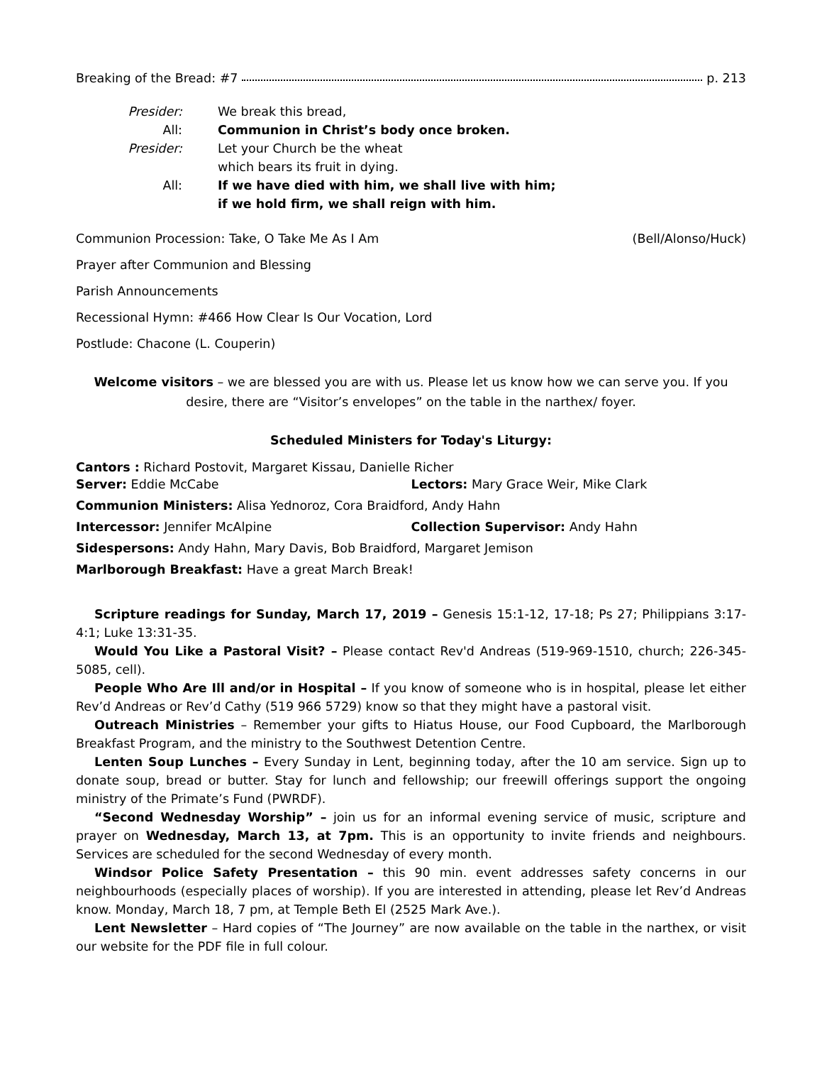Breaking of the Bread: #7 p. 213
Presider: We break this bread,
All: Communion in Christ’s body once broken.
Presider: Let your Church be the wheat
which bears its fruit in dying.
All: If we have died with him, we shall live with him;
if we hold firm, we shall reign with him.
Communion Procession: Take, O Take Me As I Am (Bell/Alonso/Huck)
Prayer after Communion and Blessing
Parish Announcements
Recessional Hymn: #466 How Clear Is Our Vocation, Lord
Postlude: Chacone (L. Couperin)
Welcome visitors – we are blessed you are with us. Please let us know how we can serve you. If you desire, there are “Visitor’s envelopes” on the table in the narthex/ foyer.
Scheduled Ministers for Today's Liturgy:
Cantors : Richard Postovit, Margaret Kissau, Danielle Richer
Server: Eddie McCabe Lectors: Mary Grace Weir, Mike Clark
Communion Ministers: Alisa Yednoroz, Cora Braidford, Andy Hahn
Intercessor: Jennifer McAlpine Collection Supervisor: Andy Hahn
Sidespersons: Andy Hahn, Mary Davis, Bob Braidford, Margaret Jemison
Marlborough Breakfast: Have a great March Break!
Scripture readings for Sunday, March 17, 2019 – Genesis 15:1-12, 17-18; Ps 27; Philippians 3:17-4:1; Luke 13:31-35.
Would You Like a Pastoral Visit? – Please contact Rev'd Andreas (519-969-1510, church; 226-345-5085, cell).
People Who Are Ill and/or in Hospital – If you know of someone who is in hospital, please let either Rev’d Andreas or Rev’d Cathy (519 966 5729) know so that they might have a pastoral visit.
Outreach Ministries – Remember your gifts to Hiatus House, our Food Cupboard, the Marlborough Breakfast Program, and the ministry to the Southwest Detention Centre.
Lenten Soup Lunches – Every Sunday in Lent, beginning today, after the 10 am service. Sign up to donate soup, bread or butter. Stay for lunch and fellowship; our freewill offerings support the ongoing ministry of the Primate’s Fund (PWRDF).
“Second Wednesday Worship” – join us for an informal evening service of music, scripture and prayer on Wednesday, March 13, at 7pm. This is an opportunity to invite friends and neighbours. Services are scheduled for the second Wednesday of every month.
Windsor Police Safety Presentation – this 90 min. event addresses safety concerns in our neighbourhoods (especially places of worship). If you are interested in attending, please let Rev’d Andreas know. Monday, March 18, 7 pm, at Temple Beth El (2525 Mark Ave.).
Lent Newsletter – Hard copies of “The Journey” are now available on the table in the narthex, or visit our website for the PDF file in full colour.